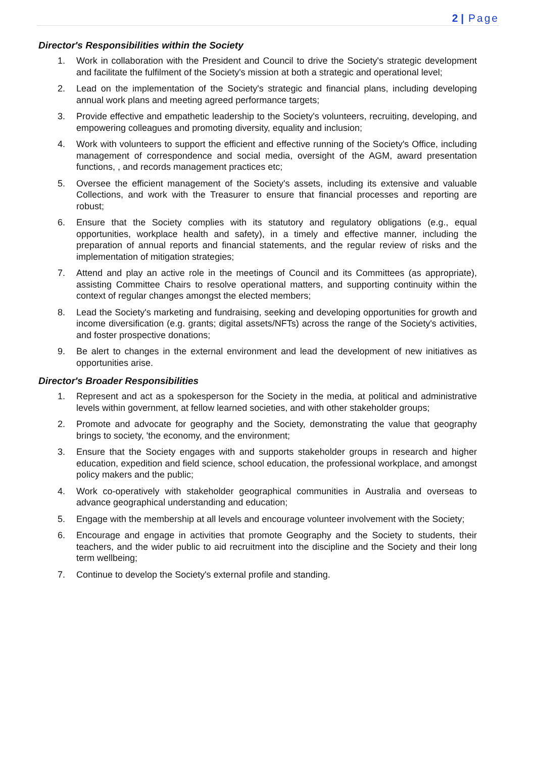2 | Page
Director's Responsibilities within the Society
1. Work in collaboration with the President and Council to drive the Society's strategic development and facilitate the fulfilment of the Society's mission at both a strategic and operational level;
2. Lead on the implementation of the Society's strategic and financial plans, including developing annual work plans and meeting agreed performance targets;
3. Provide effective and empathetic leadership to the Society's volunteers, recruiting, developing, and empowering colleagues and promoting diversity, equality and inclusion;
4. Work with volunteers to support the efficient and effective running of the Society's Office, including management of correspondence and social media, oversight of the AGM, award presentation functions, , and records management practices etc;
5. Oversee the efficient management of the Society's assets, including its extensive and valuable Collections, and work with the Treasurer to ensure that financial processes and reporting are robust;
6. Ensure that the Society complies with its statutory and regulatory obligations (e.g., equal opportunities, workplace health and safety), in a timely and effective manner, including the preparation of annual reports and financial statements, and the regular review of risks and the implementation of mitigation strategies;
7. Attend and play an active role in the meetings of Council and its Committees (as appropriate), assisting Committee Chairs to resolve operational matters, and supporting continuity within the context of regular changes amongst the elected members;
8. Lead the Society's marketing and fundraising, seeking and developing opportunities for growth and income diversification (e.g. grants; digital assets/NFTs) across the range of the Society's activities, and foster prospective donations;
9. Be alert to changes in the external environment and lead the development of new initiatives as opportunities arise.
Director's Broader Responsibilities
1. Represent and act as a spokesperson for the Society in the media, at political and administrative levels within government, at fellow learned societies, and with other stakeholder groups;
2. Promote and advocate for geography and the Society, demonstrating the value that geography brings to society, 'the economy, and the environment;
3. Ensure that the Society engages with and supports stakeholder groups in research and higher education, expedition and field science, school education, the professional workplace, and amongst policy makers and the public;
4. Work co-operatively with stakeholder geographical communities in Australia and overseas to advance geographical understanding and education;
5. Engage with the membership at all levels and encourage volunteer involvement with the Society;
6. Encourage and engage in activities that promote Geography and the Society to students, their teachers, and the wider public to aid recruitment into the discipline and the Society and their long term wellbeing;
7. Continue to develop the Society's external profile and standing.